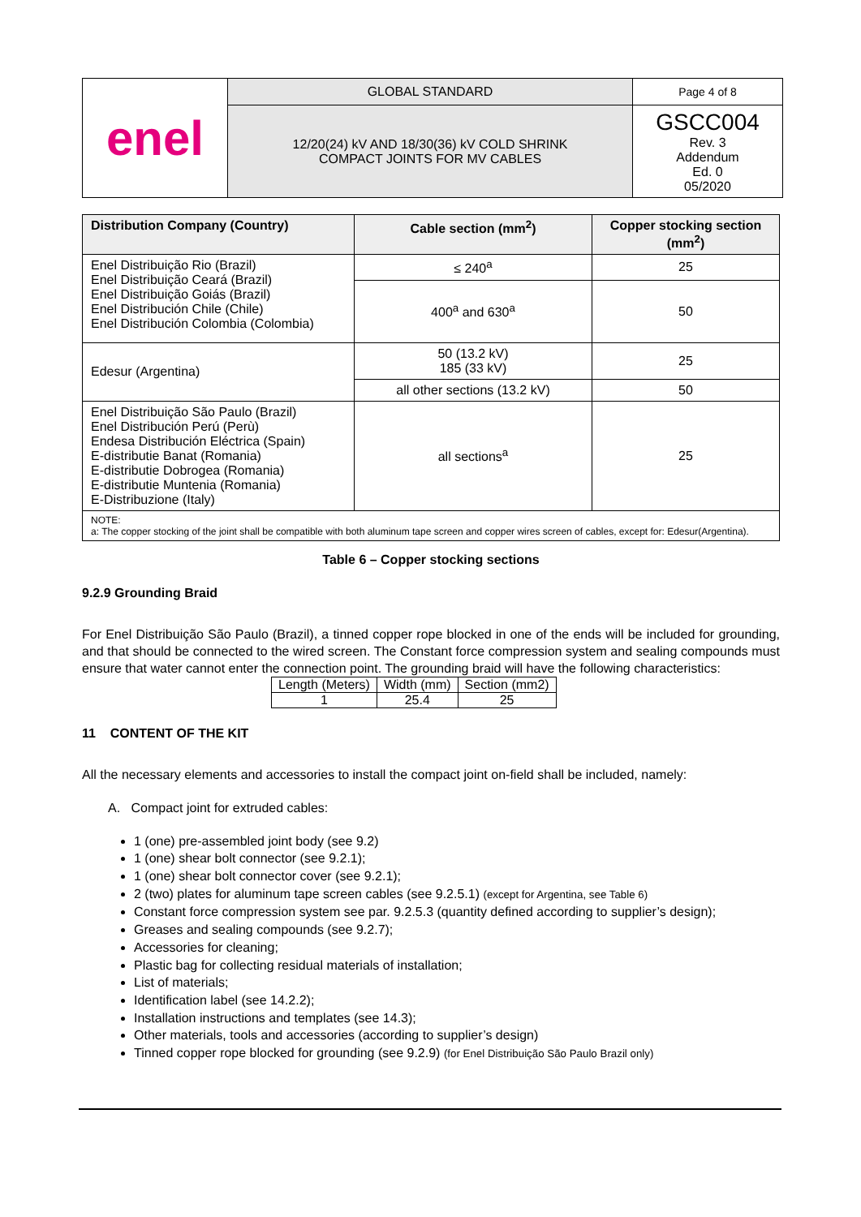| enel | GLOBAL STANDARD | Page 4 of 8 |
| | 12/20(24) kV AND 18/30(36) kV COLD SHRINK COMPACT JOINTS FOR MV CABLES | GSCC004 Rev. 3 Addendum Ed. 0 05/2020 |
| Distribution Company (Country) | Cable section (mm<sup>2</sup>) | Copper stocking section (mm<sup>2</sup>) |
| --- | --- | --- |
| Enel Distribuição Rio (Brazil) Enel Distribuição Ceará (Brazil) Enel Distribuição Goiás (Brazil) Enel Distribución Chile (Chile) Enel Distribución Colombia (Colombia) | ≤ 240<sup>a</sup> | 25 |
| | 400<sup>a</sup> and 630<sup>a</sup> | 50 |
| Edesur (Argentina) | 50 (13.2 kV) 185 (33 kV) | 25 |
| | all other sections (13.2 kV) | 50 |
| Enel Distribuição São Paulo (Brazil) Enel Distribución Perú (Perù) Endesa Distribución Eléctrica (Spain) E-distributie Banat (Romania) E-distributie Dobrogea (Romania) E-distributie Muntenia (Romania) E-Distribuzione (Italy) | all sections<sup>a</sup> | 25 |
| NOTE: a: The copper stocking of the joint shall be compatible with both aluminum tape screen and copper wires screen of cables, except for: Edesur(Argentina). | | |
Table 6 – Copper stocking sections
9.2.9 Grounding Braid
For Enel Distribuição São Paulo (Brazil), a tinned copper rope blocked in one of the ends will be included for grounding, and that should be connected to the wired screen. The Constant force compression system and sealing compounds must ensure that water cannot enter the connection point. The grounding braid will have the following characteristics:
| Length (Meters) | Width (mm) | Section (mm2) |
| 1 | 25.4 | 25 |
11 CONTENT OF THE KIT
All the necessary elements and accessories to install the compact joint on-field shall be included, namely:
A. Compact joint for extruded cables:
1 (one) pre-assembled joint body (see 9.2)
1 (one) shear bolt connector (see 9.2.1);
1 (one) shear bolt connector cover (see 9.2.1);
2 (two) plates for aluminum tape screen cables (see 9.2.5.1) (except for Argentina, see Table 6)
Constant force compression system see par. 9.2.5.3 (quantity defined according to supplier’s design);
Greases and sealing compounds (see 9.2.7);
Accessories for cleaning;
Plastic bag for collecting residual materials of installation;
List of materials;
Identification label (see 14.2.2);
Installation instructions and templates (see 14.3);
Other materials, tools and accessories (according to supplier’s design)
Tinned copper rope blocked for grounding (see 9.2.9) (for Enel Distribuição São Paulo Brazil only)